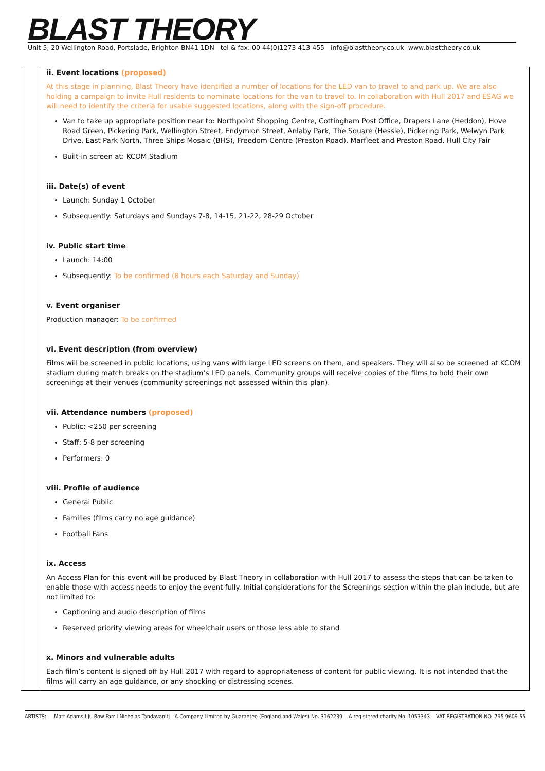BLAST THEORY
Unit 5, 20 Wellington Road, Portslade, Brighton BN41 1DN tel & fax: 00 44(0)1273 413 455 info@blasttheory.co.uk www.blasttheory.co.uk
| | ii. Event locations (proposed) At this stage in planning, Blast Theory have identified a number of locations for the LED van to travel to and park up. We are also holding a campaign to invite Hull residents to nominate locations for the van to travel to. In collaboration with Hull 2017 and ESAG we will need to identify the criteria for usable suggested locations, along with the sign-off procedure. Van to take up appropriate position near to: Northpoint Shopping Centre, Cottingham Post Office, Drapers Lane (Heddon), Hove Road Green, Pickering Park, Wellington Street, Endymion Street, Anlaby Park, The Square (Hessle), Pickering Park, Welwyn Park Drive, East Park North, Three Ships Mosaic (BHS), Freedom Centre (Preston Road), Marfleet and Preston Road, Hull City Fair Built-in screen at: KCOM Stadium iii. Date(s) of event Launch: Sunday 1 October Subsequently: Saturdays and Sundays 7-8, 14-15, 21-22, 28-29 October iv. Public start time Launch: 14:00 Subsequently: To be confirmed (8 hours each Saturday and Sunday) v. Event organiser Production manager: To be confirmed vi. Event description (from overview) Films will be screened in public locations, using vans with large LED screens on them, and speakers. They will also be screened at KCOM stadium during match breaks on the stadium’s LED panels. Community groups will receive copies of the films to hold their own screenings at their venues (community screenings not assessed within this plan). vii. Attendance numbers (proposed) Public: <250 per screening Staff: 5-8 per screening Performers: 0 viii. Profile of audience General Public Families (films carry no age guidance) Football Fans ix. Access An Access Plan for this event will be produced by Blast Theory in collaboration with Hull 2017 to assess the steps that can be taken to enable those with access needs to enjoy the event fully. Initial considerations for the Screenings section within the plan include, but are not limited to: Captioning and audio description of films Reserved priority viewing areas for wheelchair users or those less able to stand x. Minors and vulnerable adults Each film’s content is signed off by Hull 2017 with regard to appropriateness of content for public viewing. It is not intended that the films will carry an age guidance, or any shocking or distressing scenes. |
ARTISTS: Matt Adams I Ju Row Farr I Nicholas Tandavanitj A Company Limited by Guarantee (England and Wales) No. 3162239 A registered charity No. 1053343 VAT REGISTRATION NO. 795 9609 55